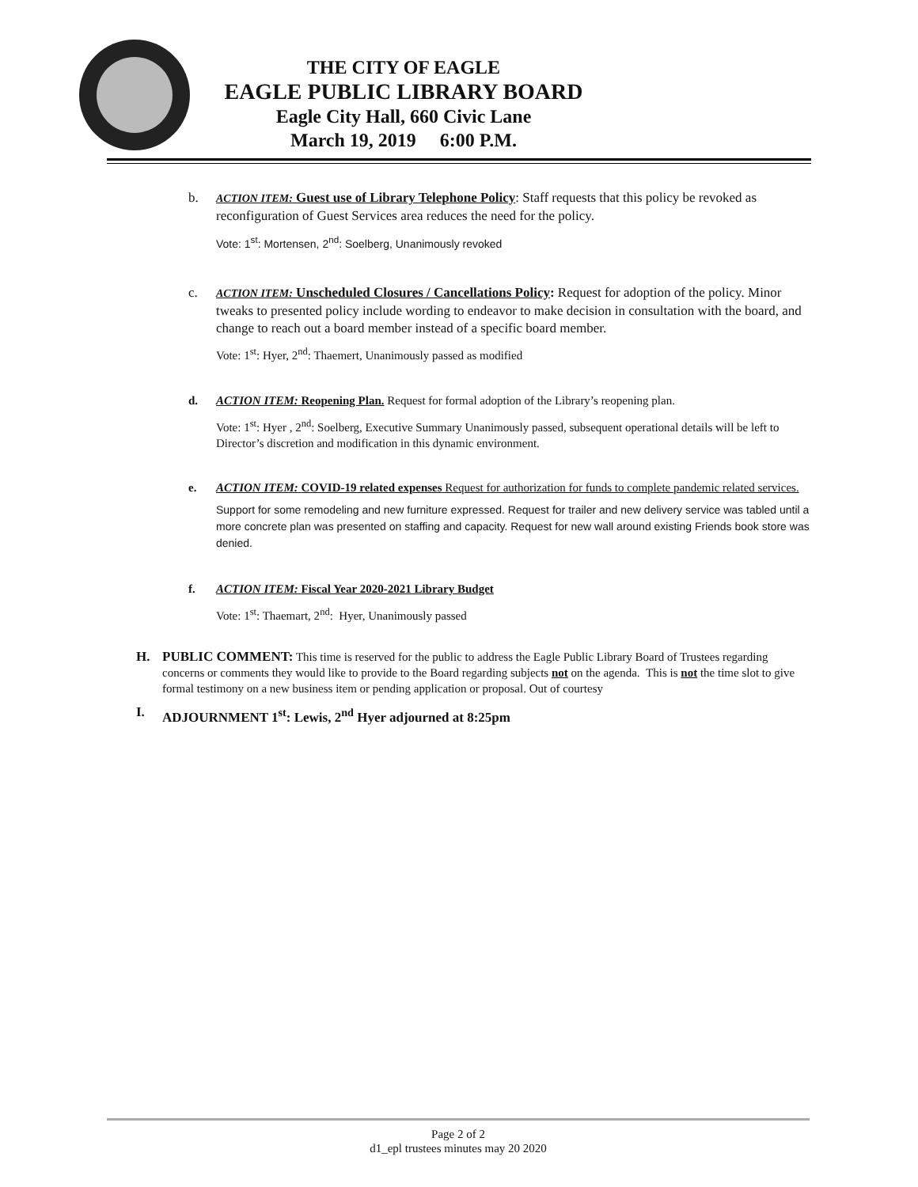THE CITY OF EAGLE
EAGLE PUBLIC LIBRARY BOARD
Eagle City Hall, 660 Civic Lane
March 19, 2019 6:00 P.M.
b. ACTION ITEM: Guest use of Library Telephone Policy: Staff requests that this policy be revoked as reconfiguration of Guest Services area reduces the need for the policy.
Vote: 1<sup>st</sup>: Mortensen, 2<sup>nd</sup>: Soelberg, Unanimously revoked
c. ACTION ITEM: Unscheduled Closures / Cancellations Policy: Request for adoption of the policy. Minor tweaks to presented policy include wording to endeavor to make decision in consultation with the board, and change to reach out a board member instead of a specific board member.
Vote: 1<sup>st</sup>: Hyer, 2<sup>nd</sup>: Thaemert, Unanimously passed as modified
d. ACTION ITEM: Reopening Plan. Request for formal adoption of the Library’s reopening plan.
Vote: 1<sup>st</sup>: Hyer , 2<sup>nd</sup>: Soelberg, Executive Summary Unanimously passed, subsequent operational details will be left to Director’s discretion and modification in this dynamic environment.
e. ACTION ITEM: COVID-19 related expenses Request for authorization for funds to complete pandemic related services.
Support for some remodeling and new furniture expressed. Request for trailer and new delivery service was tabled until a more concrete plan was presented on staffing and capacity. Request for new wall around existing Friends book store was denied.
f. ACTION ITEM: Fiscal Year 2020-2021 Library Budget
Vote: 1<sup>st</sup>: Thaemart, 2<sup>nd</sup>: Hyer, Unanimously passed
H. PUBLIC COMMENT: This time is reserved for the public to address the Eagle Public Library Board of Trustees regarding concerns or comments they would like to provide to the Board regarding subjects not on the agenda. This is not the time slot to give formal testimony on a new business item or pending application or proposal. Out of courtesy
I. ADJOURNMENT 1<sup>st</sup>: Lewis, 2<sup>nd</sup> Hyer adjourned at 8:25pm
Page 2 of 2
d1_epl trustees minutes may 20 2020